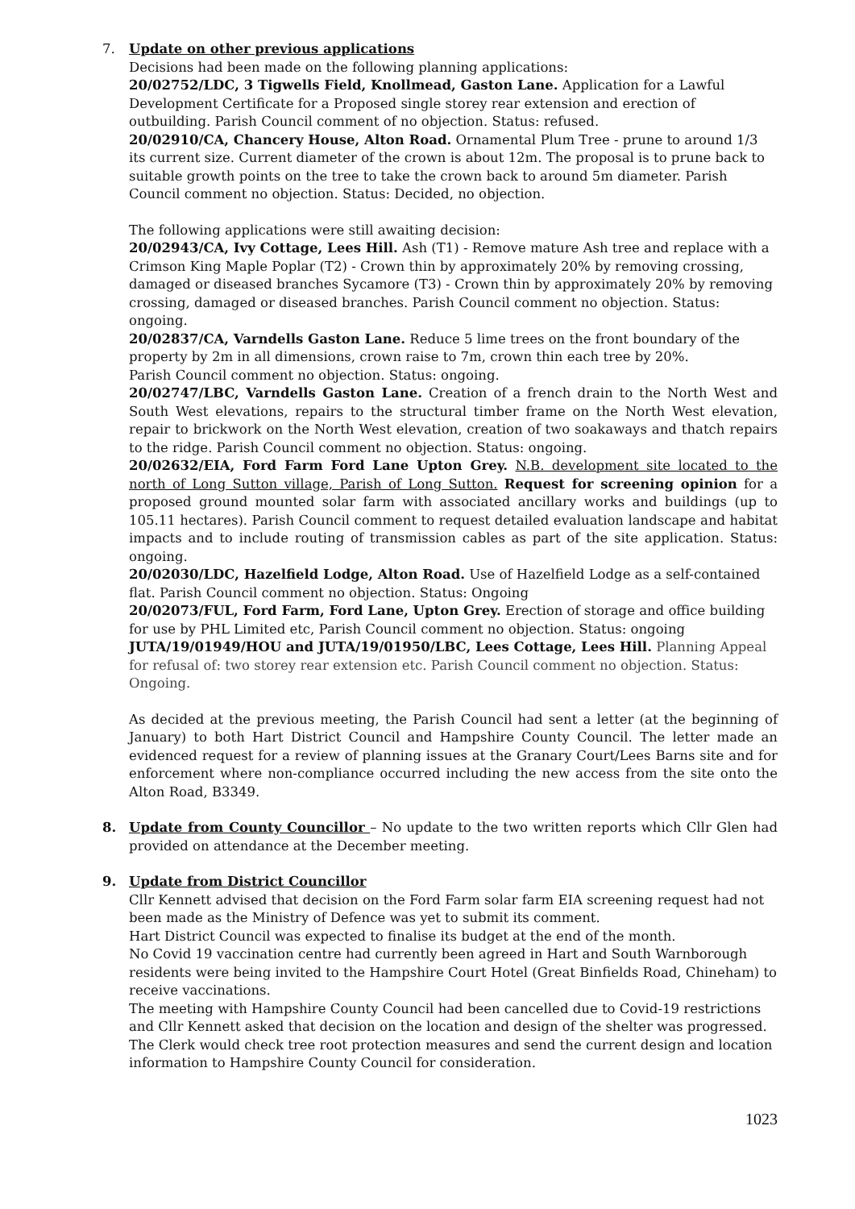7. Update on other previous applications
Decisions had been made on the following planning applications:
20/02752/LDC, 3 Tigwells Field, Knollmead, Gaston Lane. Application for a Lawful Development Certificate for a Proposed single storey rear extension and erection of outbuilding. Parish Council comment of no objection. Status: refused.
20/02910/CA, Chancery House, Alton Road. Ornamental Plum Tree - prune to around 1/3 its current size. Current diameter of the crown is about 12m. The proposal is to prune back to suitable growth points on the tree to take the crown back to around 5m diameter. Parish Council comment no objection. Status: Decided, no objection.
The following applications were still awaiting decision:
20/02943/CA, Ivy Cottage, Lees Hill. Ash (T1) - Remove mature Ash tree and replace with a Crimson King Maple Poplar (T2) - Crown thin by approximately 20% by removing crossing, damaged or diseased branches Sycamore (T3) - Crown thin by approximately 20% by removing crossing, damaged or diseased branches. Parish Council comment no objection. Status: ongoing.
20/02837/CA, Varndells Gaston Lane. Reduce 5 lime trees on the front boundary of the property by 2m in all dimensions, crown raise to 7m, crown thin each tree by 20%.
Parish Council comment no objection. Status: ongoing.
20/02747/LBC, Varndells Gaston Lane. Creation of a french drain to the North West and South West elevations, repairs to the structural timber frame on the North West elevation, repair to brickwork on the North West elevation, creation of two soakaways and thatch repairs to the ridge. Parish Council comment no objection. Status: ongoing.
20/02632/EIA, Ford Farm Ford Lane Upton Grey. N.B. development site located to the north of Long Sutton village, Parish of Long Sutton. Request for screening opinion for a proposed ground mounted solar farm with associated ancillary works and buildings (up to 105.11 hectares). Parish Council comment to request detailed evaluation landscape and habitat impacts and to include routing of transmission cables as part of the site application. Status: ongoing.
20/02030/LDC, Hazelfield Lodge, Alton Road. Use of Hazelfield Lodge as a self-contained flat. Parish Council comment no objection. Status: Ongoing
20/02073/FUL, Ford Farm, Ford Lane, Upton Grey. Erection of storage and office building for use by PHL Limited etc, Parish Council comment no objection. Status: ongoing
JUTA/19/01949/HOU and JUTA/19/01950/LBC, Lees Cottage, Lees Hill. Planning Appeal for refusal of: two storey rear extension etc. Parish Council comment no objection. Status: Ongoing.
As decided at the previous meeting, the Parish Council had sent a letter (at the beginning of January) to both Hart District Council and Hampshire County Council. The letter made an evidenced request for a review of planning issues at the Granary Court/Lees Barns site and for enforcement where non-compliance occurred including the new access from the site onto the Alton Road, B3349.
8. Update from County Councillor – No update to the two written reports which Cllr Glen had provided on attendance at the December meeting.
9. Update from District Councillor
Cllr Kennett advised that decision on the Ford Farm solar farm EIA screening request had not been made as the Ministry of Defence was yet to submit its comment.
Hart District Council was expected to finalise its budget at the end of the month.
No Covid 19 vaccination centre had currently been agreed in Hart and South Warnborough residents were being invited to the Hampshire Court Hotel (Great Binfields Road, Chineham) to receive vaccinations.
The meeting with Hampshire County Council had been cancelled due to Covid-19 restrictions and Cllr Kennett asked that decision on the location and design of the shelter was progressed. The Clerk would check tree root protection measures and send the current design and location information to Hampshire County Council for consideration.
1023